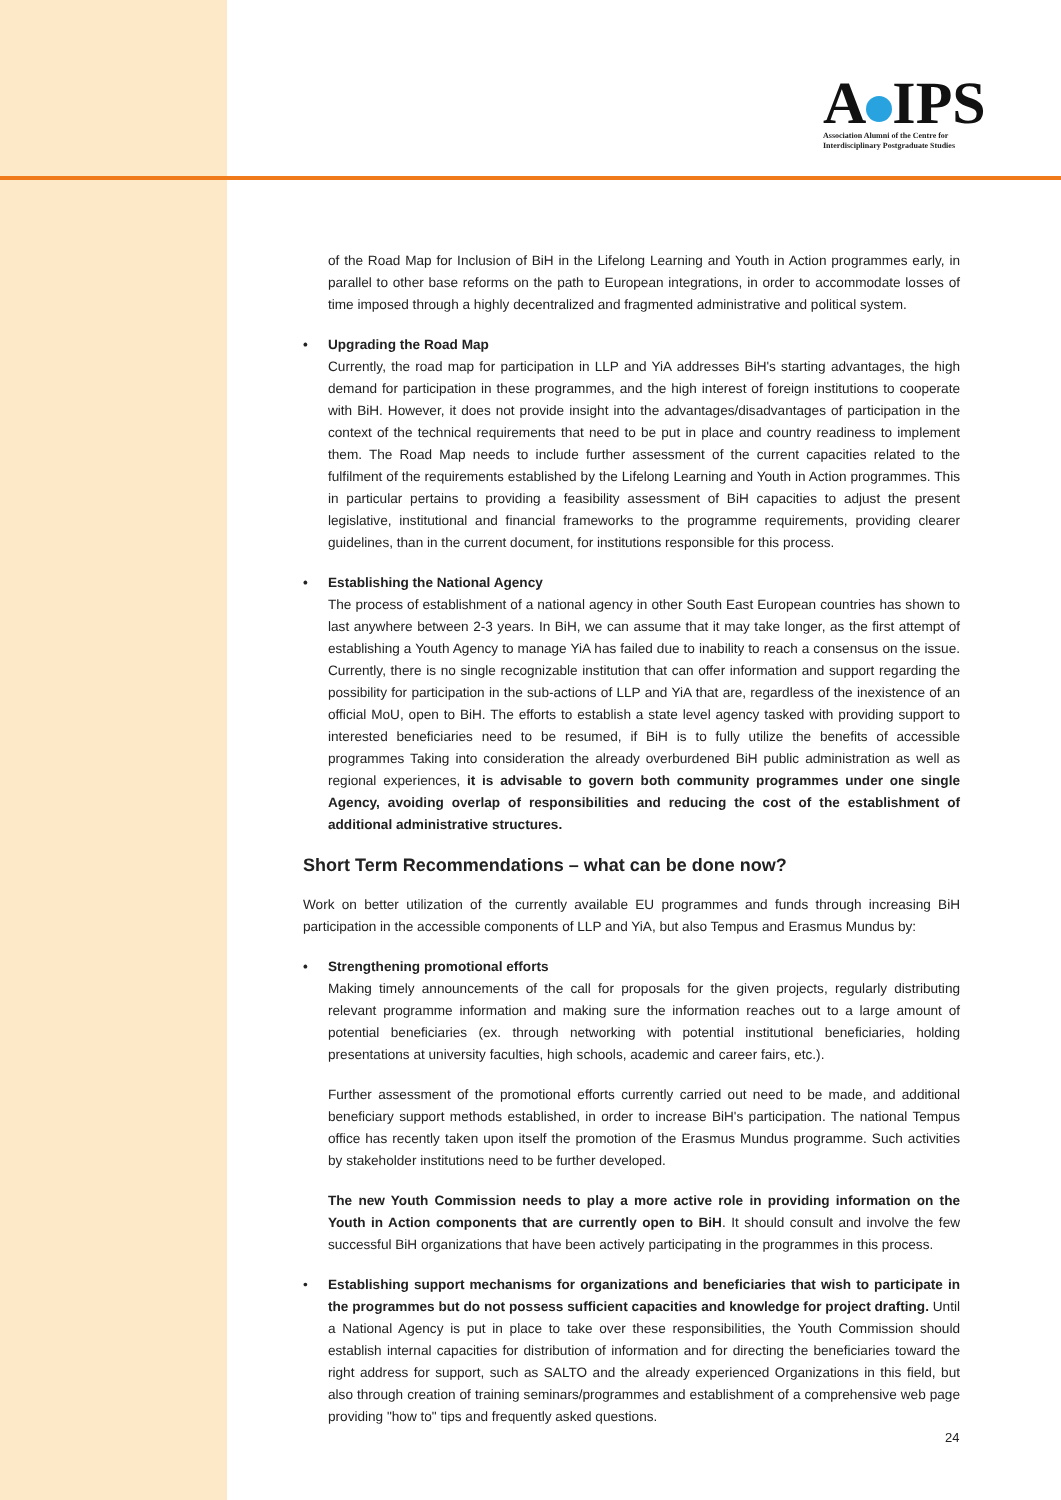A IPS
Association Alumni of the Centre for
Interdisciplinary Postgraduate Studies
of the Road Map for Inclusion of BiH in the Lifelong Learning and Youth in Action programmes early, in parallel to other base reforms on the path to European integrations, in order to accommodate losses of time imposed through a highly decentralized and fragmented administrative and political system.
• Upgrading the Road Map
Currently, the road map for participation in LLP and YiA addresses BiH's starting advantages, the high demand for participation in these programmes, and the high interest of foreign institutions to cooperate with BiH. However, it does not provide insight into the advantages/disadvantages of participation in the context of the technical requirements that need to be put in place and country readiness to implement them. The Road Map needs to include further assessment of the current capacities related to the fulfilment of the requirements established by the Lifelong Learning and Youth in Action programmes. This in particular pertains to providing a feasibility assessment of BiH capacities to adjust the present legislative, institutional and financial frameworks to the programme requirements, providing clearer guidelines, than in the current document, for institutions responsible for this process.
• Establishing the National Agency
The process of establishment of a national agency in other South East European countries has shown to last anywhere between 2-3 years. In BiH, we can assume that it may take longer, as the first attempt of establishing a Youth Agency to manage YiA has failed due to inability to reach a consensus on the issue. Currently, there is no single recognizable institution that can offer information and support regarding the possibility for participation in the sub-actions of LLP and YiA that are, regardless of the inexistence of an official MoU, open to BiH. The efforts to establish a state level agency tasked with providing support to interested beneficiaries need to be resumed, if BiH is to fully utilize the benefits of accessible programmes Taking into consideration the already overburdened BiH public administration as well as regional experiences, it is advisable to govern both community programmes under one single Agency, avoiding overlap of responsibilities and reducing the cost of the establishment of additional administrative structures.
Short Term Recommendations – what can be done now?
Work on better utilization of the currently available EU programmes and funds through increasing BiH participation in the accessible components of LLP and YiA, but also Tempus and Erasmus Mundus by:
• Strengthening promotional efforts
Making timely announcements of the call for proposals for the given projects, regularly distributing relevant programme information and making sure the information reaches out to a large amount of potential beneficiaries (ex. through networking with potential institutional beneficiaries, holding presentations at university faculties, high schools, academic and career fairs, etc.).
Further assessment of the promotional efforts currently carried out need to be made, and additional beneficiary support methods established, in order to increase BiH's participation. The national Tempus office has recently taken upon itself the promotion of the Erasmus Mundus programme. Such activities by stakeholder institutions need to be further developed.
The new Youth Commission needs to play a more active role in providing information on the Youth in Action components that are currently open to BiH. It should consult and involve the few successful BiH organizations that have been actively participating in the programmes in this process.
• Establishing support mechanisms for organizations and beneficiaries that wish to participate in the programmes but do not possess sufficient capacities and knowledge for project drafting. Until a National Agency is put in place to take over these responsibilities, the Youth Commission should establish internal capacities for distribution of information and for directing the beneficiaries toward the right address for support, such as SALTO and the already experienced Organizations in this field, but also through creation of training seminars/programmes and establishment of a comprehensive web page providing "how to" tips and frequently asked questions.
24